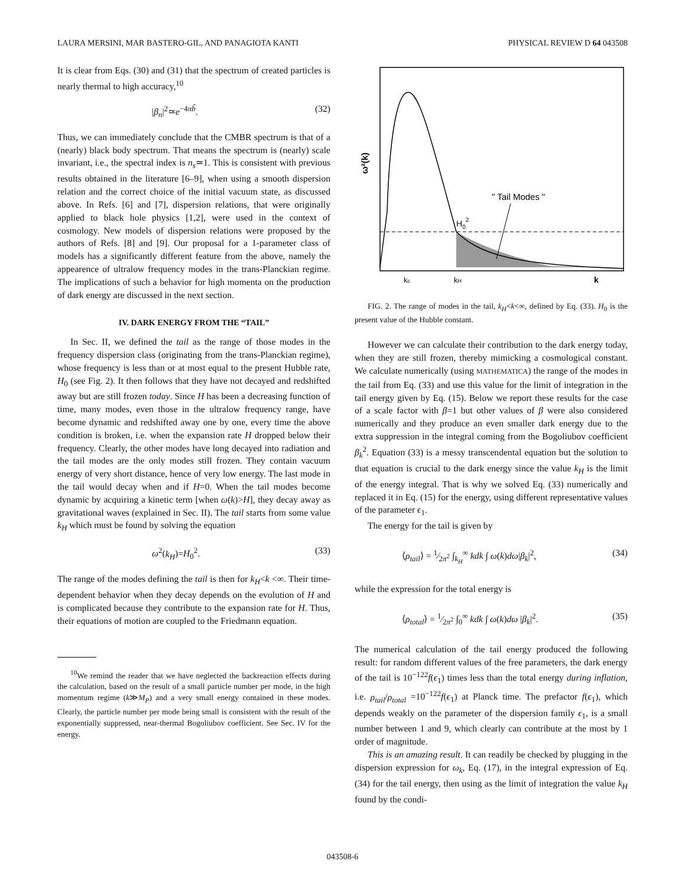LAURA MERSINI, MAR BASTERO-GIL, AND PANAGIOTA KANTI PHYSICAL REVIEW D 64 043508
It is clear from Eqs. (30) and (31) that the spectrum of created particles is nearly thermal to high accuracy,<sup>10</sup>
|β<sub>n</sub>|<sup>2</sup>≃e<sup>−4πb̃</sup>. (32)
Thus, we can immediately conclude that the CMBR spectrum is that of a (nearly) black body spectrum. That means the spectrum is (nearly) scale invariant, i.e., the spectral index is n<sub>s</sub>≃1. This is consistent with previous results obtained in the literature [6–9], when using a smooth dispersion relation and the correct choice of the initial vacuum state, as discussed above. In Refs. [6] and [7], dispersion relations, that were originally applied to black hole physics [1,2], were used in the context of cosmology. New models of dispersion relations were proposed by the authors of Refs. [8] and [9]. Our proposal for a 1-parameter class of models has a significantly different feature from the above, namely the appearence of ultralow frequency modes in the trans-Planckian regime. The implications of such a behavior for high momenta on the production of dark energy are discussed in the next section.
IV. DARK ENERGY FROM THE “TAIL”
In Sec. II, we defined the tail as the range of those modes in the frequency dispersion class (originating from the trans-Planckian regime), whose frequency is less than or at most equal to the present Hubble rate, H<sub>0</sub> (see Fig. 2). It then follows that they have not decayed and redshifted away but are still frozen today. Since H has been a decreasing function of time, many modes, even those in the ultralow frequency range, have become dynamic and redshifted away one by one, every time the above condition is broken, i.e. when the expansion rate H dropped below their frequency. Clearly, the other modes have long decayed into radiation and the tail modes are the only modes still frozen. They contain vacuum energy of very short distance, hence of very low energy. The last mode in the tail would decay when and if H=0. When the tail modes become dynamic by acquiring a kinetic term [when ω(k)>H], they decay away as gravitational waves (explained in Sec. II). The tail starts from some value k<sub>H</sub> which must be found by solving the equation
ω<sup>2</sup>(k<sub>H</sub>)=H<sub>0</sub><sup>2</sup>. (33)
The range of the modes defining the tail is then for k<sub>H</sub><k <∞. Their time-dependent behavior when they decay depends on the evolution of H and is complicated because they contribute to the expansion rate for H. Thus, their equations of motion are coupled to the Friedmann equation.
<sup>10</sup> We remind the reader that we have neglected the backreaction effects during the calculation, based on the result of a small particle number per mode, in the high momentum regime (k≫M<sub>P</sub>) and a very small energy contained in these modes. Clearly, the particle number per mode being small is consistent with the result of the exponentially suppressed, near-thermal Bogoliubov coefficient. See Sec. IV for the energy.
" Tail Modes "
H02
ω²(k)
kc
kH
k
FIG. 2. The range of modes in the tail, k<sub>H</sub><k<∞, defined by Eq. (33). H<sub>0</sub> is the present value of the Hubble constant.
However we can calculate their contribution to the dark energy today, when they are still frozen, thereby mimicking a cosmological constant. We calculate numerically (using MATHEMATICA) the range of the modes in the tail from Eq. (33) and use this value for the limit of integration in the tail energy given by Eq. (15). Below we report these results for the case of a scale factor with β=1 but other values of β were also considered numerically and they produce an even smaller dark energy due to the extra suppression in the integral coming from the Bogoliubov coefficient β<sub>k</sub><sup>2</sup>. Equation (33) is a messy transcendental equation but the solution to that equation is crucial to the dark energy since the value k<sub>H</sub> is the limit of the energy integral. That is why we solved Eq. (33) numerically and replaced it in Eq. (15) for the energy, using different representative values of the parameter ϵ<sub>1</sub>.
The energy for the tail is given by
⟨ρ<sub>tail</sub>⟩ = 1⁄2π<sup>2</sup> ∫<sub>k<sub>H</sub></sub><sup>∞</sup> kdk ∫ ω(k)dω|β<sub>k</sub>|<sup>2</sup>, (34)
while the expression for the total energy is
⟨ρ<sub>total</sub>⟩ = 1⁄2π<sup>2</sup> ∫<sub>0</sub><sup>∞</sup> kdk ∫ ω(k)dω |β<sub>k</sub>|<sup>2</sup>. (35)
The numerical calculation of the tail energy produced the following result: for random different values of the free parameters, the dark energy of the tail is 10<sup>−122</sup>f(ϵ<sub>1</sub>) times less than the total energy during inflation, i.e. ρ<sub>tail</sub>/ρ<sub>total</sub> =10<sup>−122</sup>f(ϵ<sub>1</sub>) at Planck time. The prefactor f(ϵ<sub>1</sub>), which depends weakly on the parameter of the dispersion family ϵ<sub>1</sub>, is a small number between 1 and 9, which clearly can contribute at the most by 1 order of magnitude.
This is an amazing result. It can readily be checked by plugging in the dispersion expression for ω<sub>k</sub>, Eq. (17), in the integral expression of Eq. (34) for the tail energy, then using as the limit of integration the value k<sub>H</sub> found by the condi-
043508-6